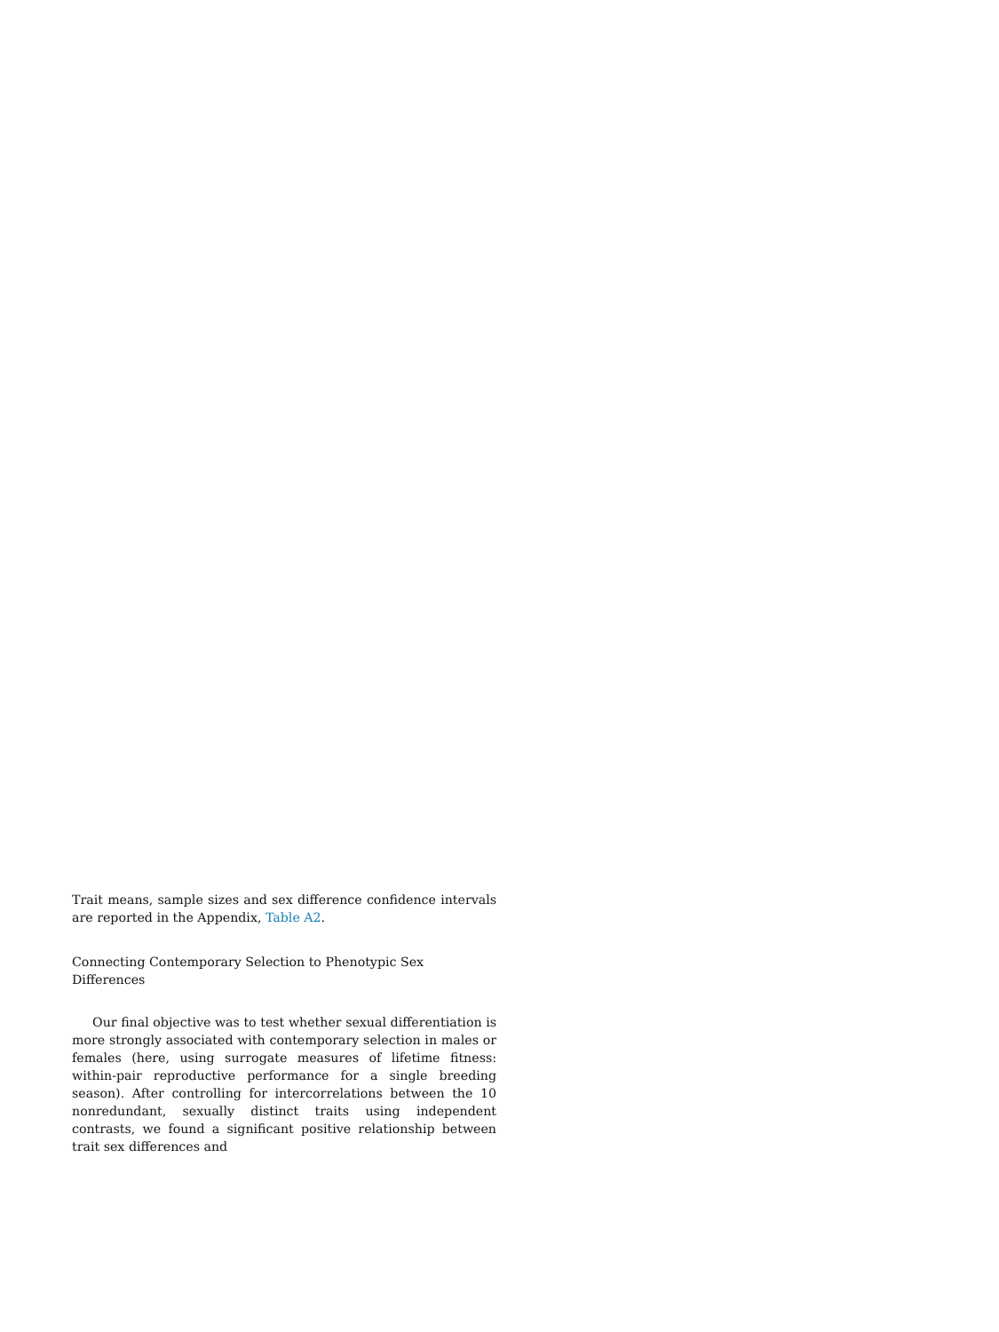Trait means, sample sizes and sex difference confidence intervals are reported in the Appendix, Table A2.
Connecting Contemporary Selection to Phenotypic Sex Differences
Our final objective was to test whether sexual differentiation is more strongly associated with contemporary selection in males or females (here, using surrogate measures of lifetime fitness: within-pair reproductive performance for a single breeding season). After controlling for intercorrelations between the 10 nonredundant, sexually distinct traits using independent contrasts, we found a significant positive relationship between trait sex differences and